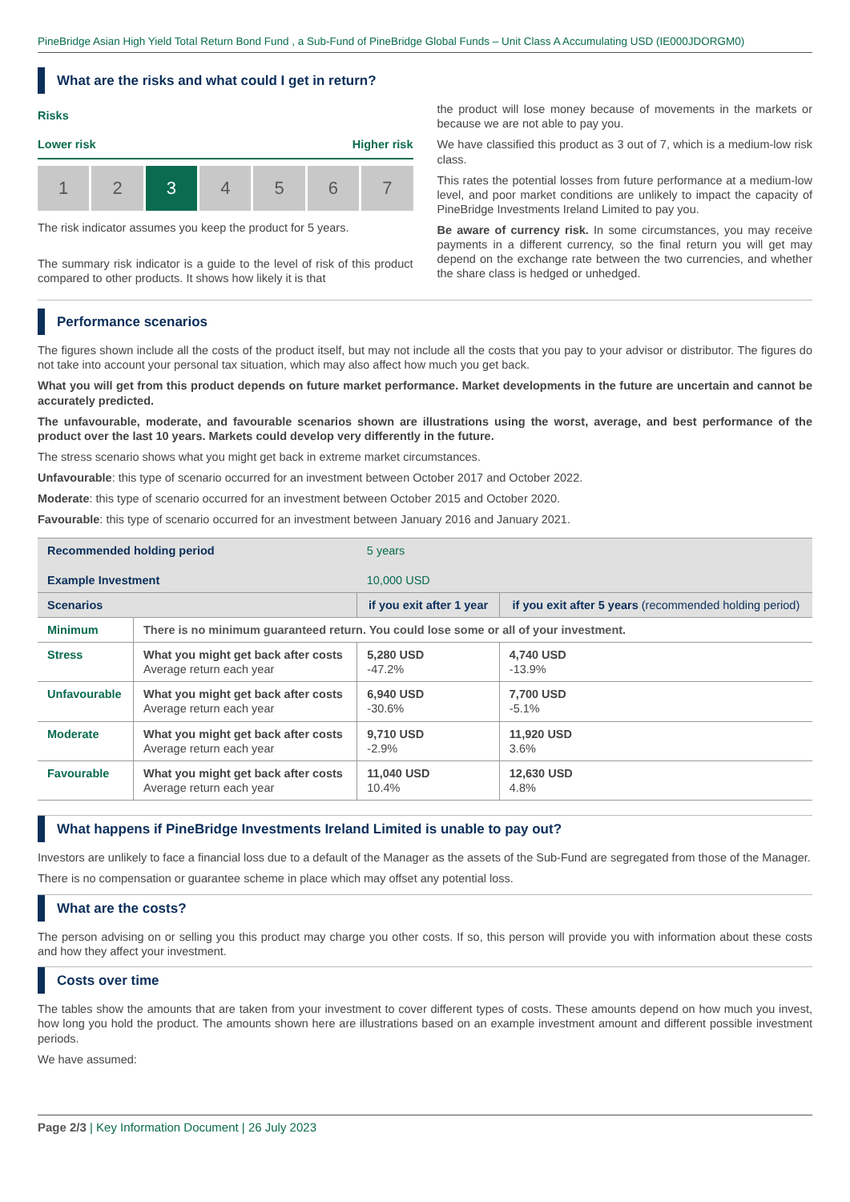PineBridge Asian High Yield Total Return Bond Fund , a Sub-Fund of PineBridge Global Funds – Unit Class A Accumulating USD (IE000JDORGM0)
What are the risks and what could I get in return?
Risks
Lower risk Higher risk
1 2 3 4 5 6 7
The risk indicator assumes you keep the product for 5 years.
The summary risk indicator is a guide to the level of risk of this product compared to other products. It shows how likely it is that
the product will lose money because of movements in the markets or because we are not able to pay you.
We have classified this product as 3 out of 7, which is a medium-low risk class.
This rates the potential losses from future performance at a medium-low level, and poor market conditions are unlikely to impact the capacity of PineBridge Investments Ireland Limited to pay you.
Be aware of currency risk. In some circumstances, you may receive payments in a different currency, so the final return you will get may depend on the exchange rate between the two currencies, and whether the share class is hedged or unhedged.
Performance scenarios
The figures shown include all the costs of the product itself, but may not include all the costs that you pay to your advisor or distributor. The figures do not take into account your personal tax situation, which may also affect how much you get back.
What you will get from this product depends on future market performance. Market developments in the future are uncertain and cannot be accurately predicted.
The unfavourable, moderate, and favourable scenarios shown are illustrations using the worst, average, and best performance of the product over the last 10 years. Markets could develop very differently in the future.
The stress scenario shows what you might get back in extreme market circumstances.
Unfavourable: this type of scenario occurred for an investment between October 2017 and October 2022.
Moderate: this type of scenario occurred for an investment between October 2015 and October 2020.
Favourable: this type of scenario occurred for an investment between January 2016 and January 2021.
| Recommended holding period Example Investment | | 5 years 10,000 USD | |
| Scenarios | | if you exit after 1 year | if you exit after 5 years (recommended holding period) |
| Minimum | There is no minimum guaranteed return. You could lose some or all of your investment. | | |
| Stress | What you might get back after costs Average return each year | 5,280 USD -47.2% | 4,740 USD -13.9% |
| Unfavourable | What you might get back after costs Average return each year | 6,940 USD -30.6% | 7,700 USD -5.1% |
| Moderate | What you might get back after costs Average return each year | 9,710 USD -2.9% | 11,920 USD 3.6% |
| Favourable | What you might get back after costs Average return each year | 11,040 USD 10.4% | 12,630 USD 4.8% |
What happens if PineBridge Investments Ireland Limited is unable to pay out?
Investors are unlikely to face a financial loss due to a default of the Manager as the assets of the Sub-Fund are segregated from those of the Manager.
There is no compensation or guarantee scheme in place which may offset any potential loss.
What are the costs?
The person advising on or selling you this product may charge you other costs. If so, this person will provide you with information about these costs and how they affect your investment.
Costs over time
The tables show the amounts that are taken from your investment to cover different types of costs. These amounts depend on how much you invest, how long you hold the product. The amounts shown here are illustrations based on an example investment amount and different possible investment periods.
We have assumed:
Page 2/3 | Key Information Document | 26 July 2023